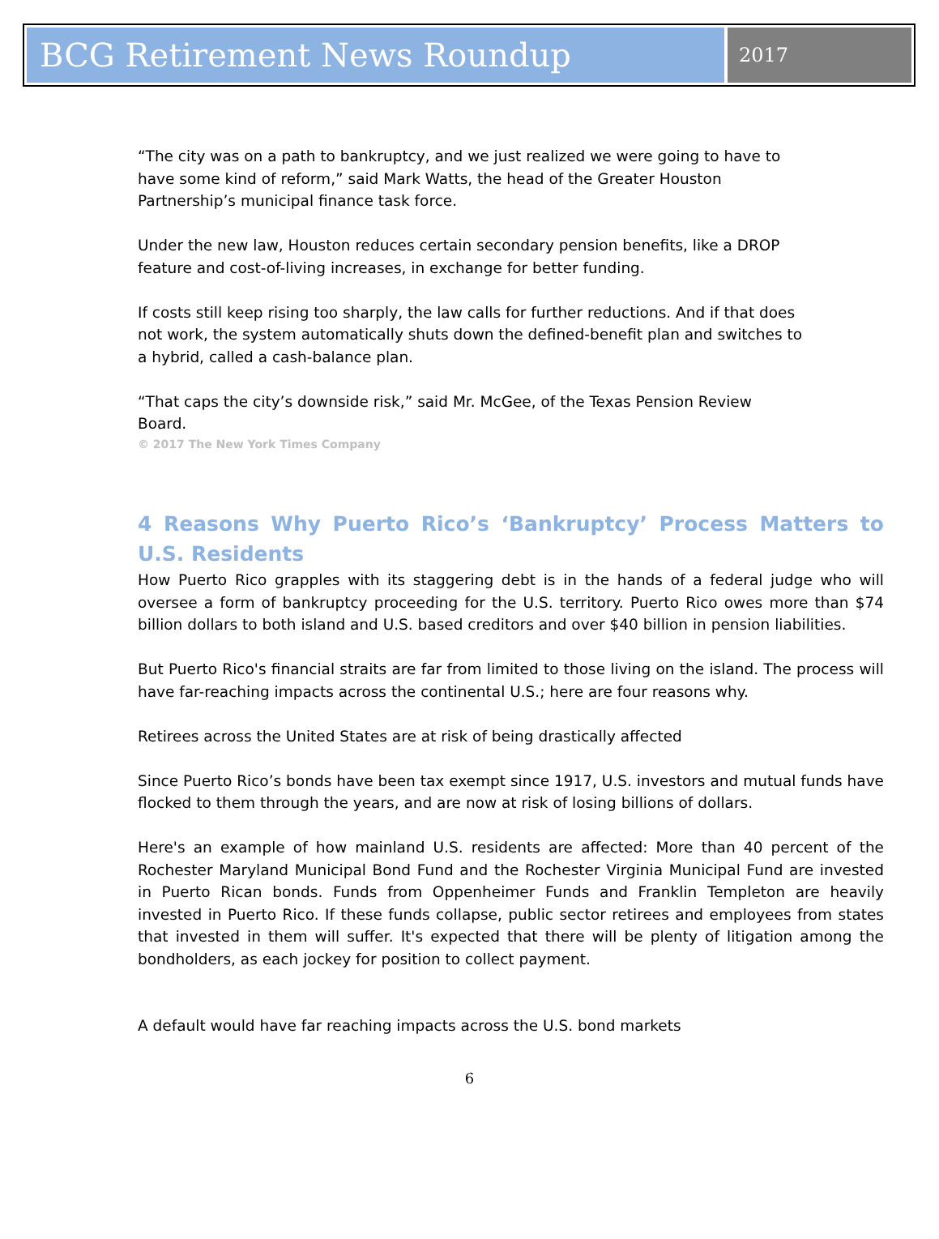BCG Retirement News Roundup
2017
“The city was on a path to bankruptcy, and we just realized we were going to have to have some kind of reform,” said Mark Watts, the head of the Greater Houston Partnership’s municipal finance task force.
Under the new law, Houston reduces certain secondary pension benefits, like a DROP feature and cost-of-living increases, in exchange for better funding.
If costs still keep rising too sharply, the law calls for further reductions. And if that does not work, the system automatically shuts down the defined-benefit plan and switches to a hybrid, called a cash-balance plan.
“That caps the city’s downside risk,” said Mr. McGee, of the Texas Pension Review Board.
© 2017 The New York Times Company
4 Reasons Why Puerto Rico’s ‘Bankruptcy’ Process Matters to U.S. Residents
How Puerto Rico grapples with its staggering debt is in the hands of a federal judge who will oversee a form of bankruptcy proceeding for the U.S. territory. Puerto Rico owes more than $74 billion dollars to both island and U.S. based creditors and over $40 billion in pension liabilities.
But Puerto Rico's financial straits are far from limited to those living on the island. The process will have far-reaching impacts across the continental U.S.; here are four reasons why.
Retirees across the United States are at risk of being drastically affected
Since Puerto Rico’s bonds have been tax exempt since 1917, U.S. investors and mutual funds have flocked to them through the years, and are now at risk of losing billions of dollars.
Here's an example of how mainland U.S. residents are affected: More than 40 percent of the Rochester Maryland Municipal Bond Fund and the Rochester Virginia Municipal Fund are invested in Puerto Rican bonds. Funds from Oppenheimer Funds and Franklin Templeton are heavily invested in Puerto Rico. If these funds collapse, public sector retirees and employees from states that invested in them will suffer. It's expected that there will be plenty of litigation among the bondholders, as each jockey for position to collect payment.
A default would have far reaching impacts across the U.S. bond markets
6